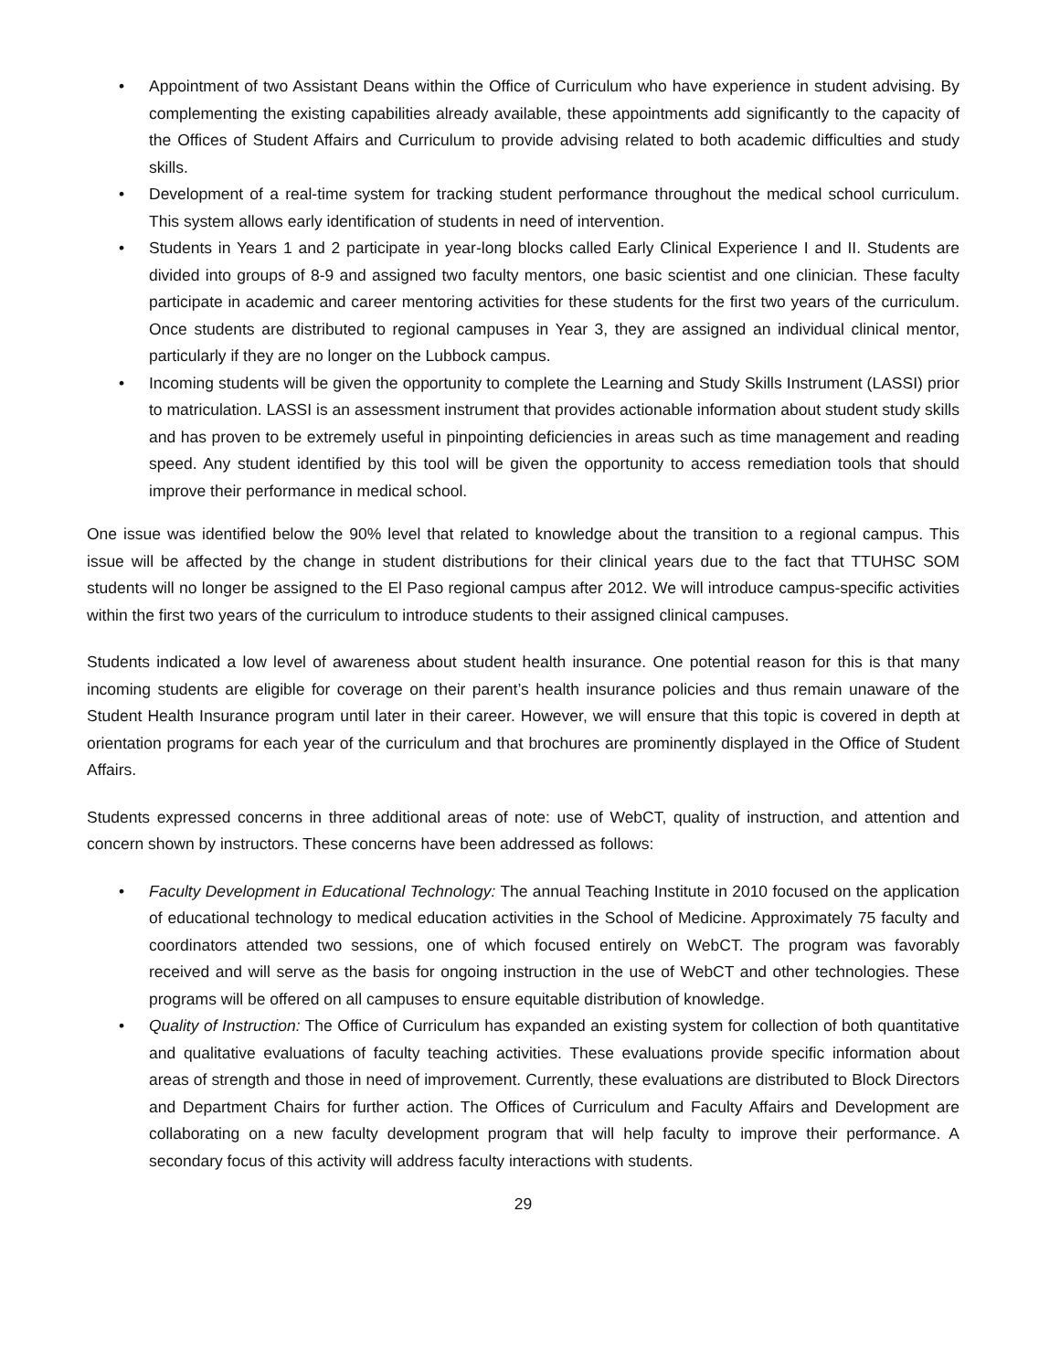• Appointment of two Assistant Deans within the Office of Curriculum who have experience in student advising. By complementing the existing capabilities already available, these appointments add significantly to the capacity of the Offices of Student Affairs and Curriculum to provide advising related to both academic difficulties and study skills.
• Development of a real-time system for tracking student performance throughout the medical school curriculum. This system allows early identification of students in need of intervention.
• Students in Years 1 and 2 participate in year-long blocks called Early Clinical Experience I and II. Students are divided into groups of 8-9 and assigned two faculty mentors, one basic scientist and one clinician. These faculty participate in academic and career mentoring activities for these students for the first two years of the curriculum. Once students are distributed to regional campuses in Year 3, they are assigned an individual clinical mentor, particularly if they are no longer on the Lubbock campus.
• Incoming students will be given the opportunity to complete the Learning and Study Skills Instrument (LASSI) prior to matriculation. LASSI is an assessment instrument that provides actionable information about student study skills and has proven to be extremely useful in pinpointing deficiencies in areas such as time management and reading speed. Any student identified by this tool will be given the opportunity to access remediation tools that should improve their performance in medical school.
One issue was identified below the 90% level that related to knowledge about the transition to a regional campus. This issue will be affected by the change in student distributions for their clinical years due to the fact that TTUHSC SOM students will no longer be assigned to the El Paso regional campus after 2012. We will introduce campus-specific activities within the first two years of the curriculum to introduce students to their assigned clinical campuses.
Students indicated a low level of awareness about student health insurance. One potential reason for this is that many incoming students are eligible for coverage on their parent’s health insurance policies and thus remain unaware of the Student Health Insurance program until later in their career. However, we will ensure that this topic is covered in depth at orientation programs for each year of the curriculum and that brochures are prominently displayed in the Office of Student Affairs.
Students expressed concerns in three additional areas of note: use of WebCT, quality of instruction, and attention and concern shown by instructors. These concerns have been addressed as follows:
• Faculty Development in Educational Technology: The annual Teaching Institute in 2010 focused on the application of educational technology to medical education activities in the School of Medicine. Approximately 75 faculty and coordinators attended two sessions, one of which focused entirely on WebCT. The program was favorably received and will serve as the basis for ongoing instruction in the use of WebCT and other technologies. These programs will be offered on all campuses to ensure equitable distribution of knowledge.
• Quality of Instruction: The Office of Curriculum has expanded an existing system for collection of both quantitative and qualitative evaluations of faculty teaching activities. These evaluations provide specific information about areas of strength and those in need of improvement. Currently, these evaluations are distributed to Block Directors and Department Chairs for further action. The Offices of Curriculum and Faculty Affairs and Development are collaborating on a new faculty development program that will help faculty to improve their performance. A secondary focus of this activity will address faculty interactions with students.
29